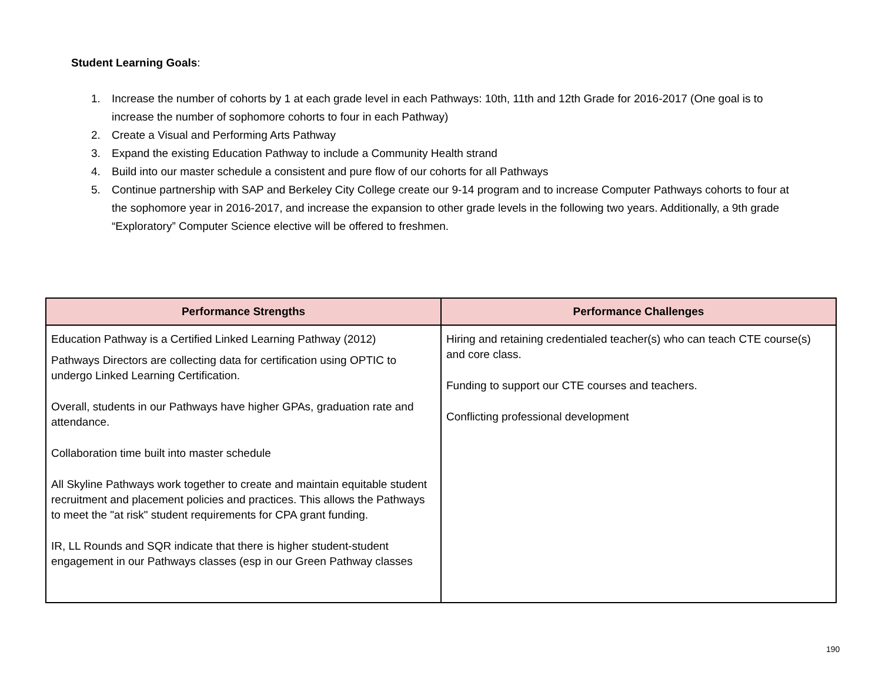Student Learning Goals:
1. Increase the number of cohorts by 1 at each grade level in each Pathways: 10th, 11th and 12th Grade for 2016-2017 (One goal is to increase the number of sophomore cohorts to four in each Pathway)
2. Create a Visual and Performing Arts Pathway
3. Expand the existing Education Pathway to include a Community Health strand
4. Build into our master schedule a consistent and pure flow of our cohorts for all Pathways
5. Continue partnership with SAP and Berkeley City College create our 9-14 program and to increase Computer Pathways cohorts to four at the sophomore year in 2016-2017, and increase the expansion to other grade levels in the following two years. Additionally, a 9th grade “Exploratory” Computer Science elective will be offered to freshmen.
| Performance Strengths | Performance Challenges |
| --- | --- |
| Education Pathway is a Certified Linked Learning Pathway (2012) Pathways Directors are collecting data for certification using OPTIC to undergo Linked Learning Certification. Overall, students in our Pathways have higher GPAs, graduation rate and attendance. Collaboration time built into master schedule All Skyline Pathways work together to create and maintain equitable student recruitment and placement policies and practices. This allows the Pathways to meet the "at risk" student requirements for CPA grant funding. IR, LL Rounds and SQR indicate that there is higher student-student engagement in our Pathways classes (esp in our Green Pathway classes | Hiring and retaining credentialed teacher(s) who can teach CTE course(s) and core class. Funding to support our CTE courses and teachers. Conflicting professional development |
190